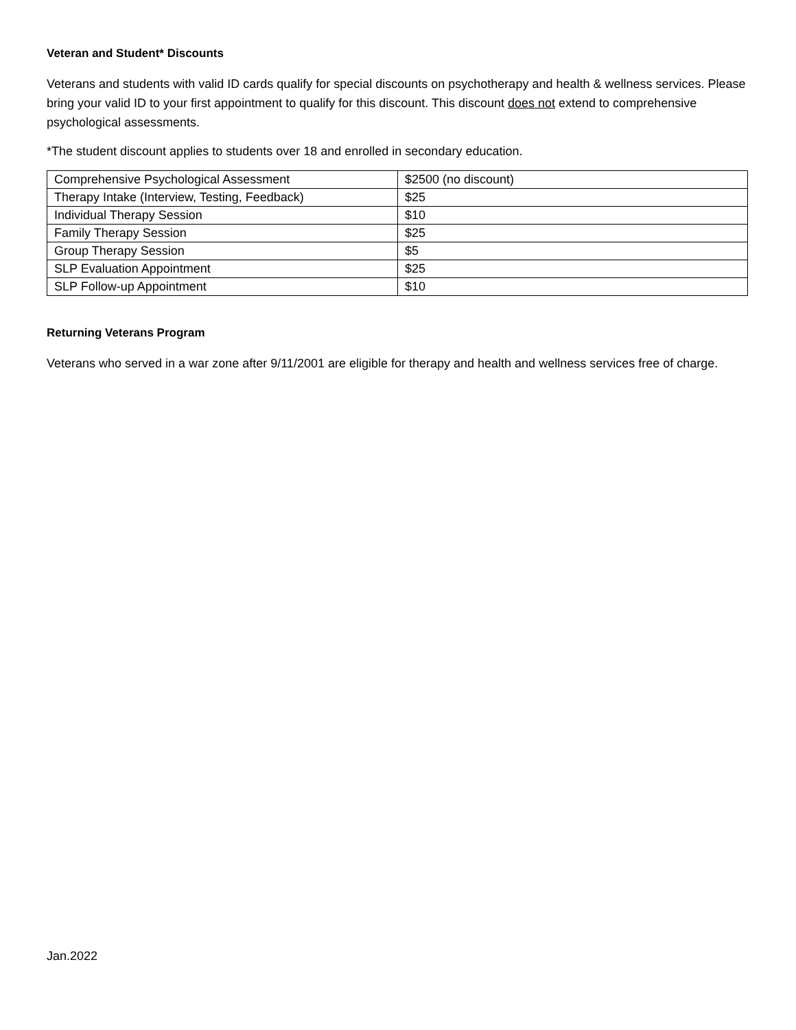Veteran and Student* Discounts
Veterans and students with valid ID cards qualify for special discounts on psychotherapy and health & wellness services. Please bring your valid ID to your first appointment to qualify for this discount. This discount does not extend to comprehensive psychological assessments.
*The student discount applies to students over 18 and enrolled in secondary education.
| Comprehensive Psychological Assessment | $2500 (no discount) |
| Therapy Intake (Interview, Testing, Feedback) | $25 |
| Individual Therapy Session | $10 |
| Family Therapy Session | $25 |
| Group Therapy Session | $5 |
| SLP Evaluation Appointment | $25 |
| SLP Follow-up Appointment | $10 |
Returning Veterans Program
Veterans who served in a war zone after 9/11/2001 are eligible for therapy and health and wellness services free of charge.
Jan.2022